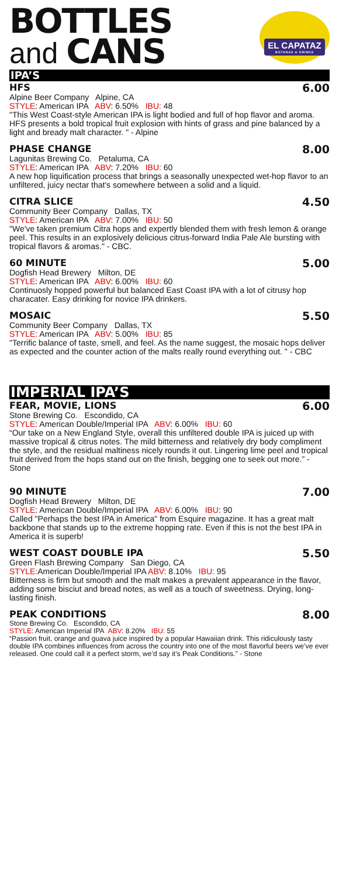BOTTLES
and CANS
EL CAPATAZ
BOTANAS & DRINKS
IPA’S
HFS 6.00
Alpine Beer Company Alpine, CA
STYLE: American IPA ABV: 6.50% IBU: 48
"This West Coast-style American IPA is light bodied and full of hop flavor and aroma. HFS presents a bold tropical fruit explosion with hints of grass and pine balanced by a light and bready malt character. " - Alpine
PHASE CHANGE 8.00
Lagunitas Brewing Co. Petaluma, CA
STYLE: American IPA ABV: 7.20% IBU: 60
A new hop liquification process that brings a seasonally unexpected wet-hop flavor to an unfiltered, juicy nectar that's somewhere between a solid and a liquid.
CITRA SLICE 4.50
Community Beer Company Dallas, TX
STYLE: American IPA ABV: 7.00% IBU: 50
"We've taken premium Citra hops and expertly blended them with fresh lemon & orange peel. This results in an explosively delicious citrus-forward India Pale Ale bursting with tropical flavors & aromas." - CBC.
60 MINUTE 5.00
Dogfish Head Brewery Milton, DE
STYLE: American IPA ABV: 6.00% IBU: 60
Continuosly hopped powerful but balanced East Coast IPA with a lot of citrusy hop characater. Easy drinking for novice IPA drinkers.
MOSAIC 5.50
Community Beer Company Dallas, TX
STYLE: American IPA ABV: 5.00% IBU: 85
"Terrific balance of taste, smell, and feel. As the name suggest, the mosaic hops deliver as expected and the counter action of the malts really round everything out. " - CBC
IMPERIAL IPA’S
FEAR, MOVIE, LIONS 6.00
Stone Brewing Co. Escondido, CA
STYLE: American Double/Imperial IPA ABV: 6.00% IBU: 60
“Our take on a New England Style, overall this unfiltered double IPA is juiced up with massive tropical & citrus notes. The mild bitterness and relatively dry body compliment the style, and the residual maltiness nicely rounds it out. Lingering lime peel and tropical fruit derived from the hops stand out on the finish, begging one to seek out more.” - Stone
90 MINUTE 7.00
Dogfish Head Brewery Milton, DE
STYLE: American Double/Imperial IPA ABV: 6.00% IBU: 90
Called "Perhaps the best IPA in America" from Esquire magazine. It has a great malt backbone that stands up to the extreme hopping rate. Even if this is not the best IPA in America it is superb!
WEST COAST DOUBLE IPA 5.50
Green Flash Brewing Company San Diego, CA
STYLE: American Double/Imperial IPA ABV: 8.10% IBU: 95
Bitterness is firm but smooth and the malt makes a prevalent appearance in the flavor, adding some bisciut and bread notes, as well as a touch of sweetness. Drying, long-lasting finish.
PEAK CONDITIONS 8.00
Stone Brewing Co. Escondido, CA
STYLE: American Imperial IPA ABV: 8.20% IBU: 55
“Passion fruit, orange and guava juice inspired by a popular Hawaiian drink. This ridiculously tasty double IPA combines influences from across the country into one of the most flavorful beers we’ve ever released. One could call it a perfect storm, we’d say it’s Peak Conditions.” - Stone